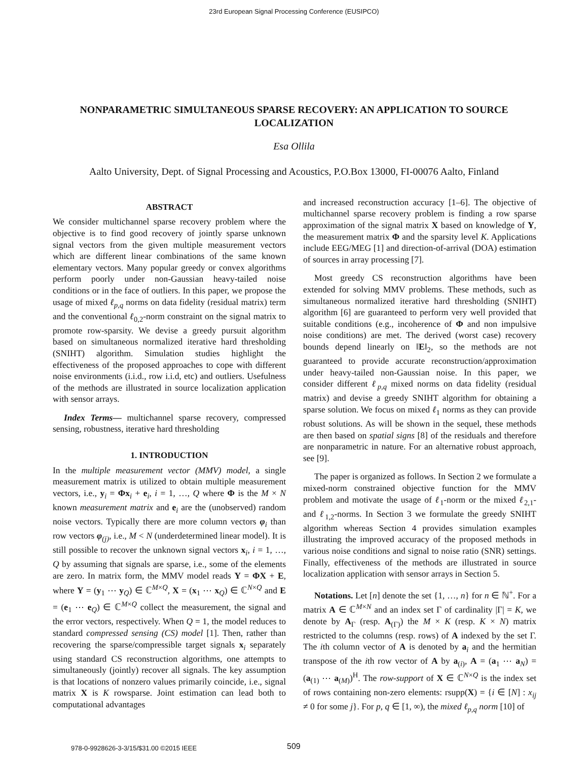23rd European Signal Processing Conference (EUSIPCO)
NONPARAMETRIC SIMULTANEOUS SPARSE RECOVERY: AN APPLICATION TO SOURCE LOCALIZATION
Esa Ollila
Aalto University, Dept. of Signal Processing and Acoustics, P.O.Box 13000, FI-00076 Aalto, Finland
ABSTRACT
We consider multichannel sparse recovery problem where the objective is to find good recovery of jointly sparse unknown signal vectors from the given multiple measurement vectors which are different linear combinations of the same known elementary vectors. Many popular greedy or convex algorithms perform poorly under non-Gaussian heavy-tailed noise conditions or in the face of outliers. In this paper, we propose the usage of mixed ℓ<sub>p,q</sub> norms on data fidelity (residual matrix) term and the conventional ℓ<sub>0,2</sub>-norm constraint on the signal matrix to promote row-sparsity. We devise a greedy pursuit algorithm based on simultaneous normalized iterative hard thresholding (SNIHT) algorithm. Simulation studies highlight the effectiveness of the proposed approaches to cope with different noise environments (i.i.d., row i.i.d, etc) and outliers. Usefulness of the methods are illustrated in source localization application with sensor arrays.
Index Terms— multichannel sparse recovery, compressed sensing, robustness, iterative hard thresholding
1. INTRODUCTION
In the multiple measurement vector (MMV) model, a single measurement matrix is utilized to obtain multiple measurement vectors, i.e., y<sub>i</sub> = Φx<sub>i</sub> + e<sub>i</sub>, i = 1, …, Q where Φ is the M × N known measurement matrix and e<sub>i</sub> are the (unobserved) random noise vectors. Typically there are more column vectors φ<sub>i</sub> than row vectors φ<sub>(j)</sub>, i.e., M < N (underdetermined linear model). It is still possible to recover the unknown signal vectors x<sub>i</sub>, i = 1, …, Q by assuming that signals are sparse, i.e., some of the elements are zero. In matrix form, the MMV model reads Y = ΦX + E, where Y = (y<sub>1</sub> ⋯ y<sub>Q</sub>) ∈ ℂ<sup>M×Q</sup>, X = (x<sub>1</sub> ⋯ x<sub>Q</sub>) ∈ ℂ<sup>N×Q</sup> and E = (e<sub>1</sub> ⋯ e<sub>Q</sub>) ∈ ℂ<sup>M×Q</sup> collect the measurement, the signal and the error vectors, respectively. When Q = 1, the model reduces to standard compressed sensing (CS) model [1]. Then, rather than recovering the sparse/compressible target signals x<sub>i</sub> separately using standard CS reconstruction algorithms, one attempts to simultaneously (jointly) recover all signals. The key assumption is that locations of nonzero values primarily coincide, i.e., signal matrix X is K rowsparse. Joint estimation can lead both to computational advantages
and increased reconstruction accuracy [1–6]. The objective of multichannel sparse recovery problem is finding a row sparse approximation of the signal matrix X based on knowledge of Y, the measurement matrix Φ and the sparsity level K. Applications include EEG/MEG [1] and direction-of-arrival (DOA) estimation of sources in array processing [7].
Most greedy CS reconstruction algorithms have been extended for solving MMV problems. These methods, such as simultaneous normalized iterative hard thresholding (SNIHT) algorithm [6] are guaranteed to perform very well provided that suitable conditions (e.g., incoherence of Φ and non impulsive noise conditions) are met. The derived (worst case) recovery bounds depend linearly on ‖E‖<sub>2</sub>, so the methods are not guaranteed to provide accurate reconstruction/approximation under heavy-tailed non-Gaussian noise. In this paper, we consider different ℓ<sub>p,q</sub> mixed norms on data fidelity (residual matrix) and devise a greedy SNIHT algorithm for obtaining a sparse solution. We focus on mixed ℓ<sub>1</sub> norms as they can provide robust solutions. As will be shown in the sequel, these methods are then based on spatial signs [8] of the residuals and therefore are nonparametric in nature. For an alternative robust approach, see [9].
The paper is organized as follows. In Section 2 we formulate a mixed-norm constrained objective function for the MMV problem and motivate the usage of ℓ<sub>1</sub>-norm or the mixed ℓ<sub>2,1</sub>- and ℓ<sub>1,2</sub>-norms. In Section 3 we formulate the greedy SNIHT algorithm whereas Section 4 provides simulation examples illustrating the improved accuracy of the proposed methods in various noise conditions and signal to noise ratio (SNR) settings. Finally, effectiveness of the methods are illustrated in source localization application with sensor arrays in Section 5.
Notations. Let [n] denote the set {1, …, n} for n ∈ ℕ<sup>+</sup>. For a matrix A ∈ ℂ<sup>M×N</sup> and an index set Γ of cardinality |Γ| = K, we denote by A<sub>Γ</sub> (resp. A<sub>(Γ)</sub>) the M × K (resp. K × N) matrix restricted to the columns (resp. rows) of A indexed by the set Γ. The ith column vector of A is denoted by a<sub>i</sub> and the hermitian transpose of the ith row vector of A by a<sub>(i)</sub>, A = (a<sub>1</sub> ⋯ a<sub>N</sub>) = (a<sub>(1)</sub> ⋯ a<sub>(M)</sub>)<sup>H</sup>. The row-support of X ∈ ℂ<sup>N×Q</sup> is the index set of rows containing non-zero elements: rsupp(X) = {i ∈ [N] : x<sub>ij</sub> ≠ 0 for some j}. For p, q ∈ [1, ∞), the mixed ℓ<sub>p,q</sub> norm [10] of
978-0-9928626-3-3/15/$31.00 ©2015 IEEE
509